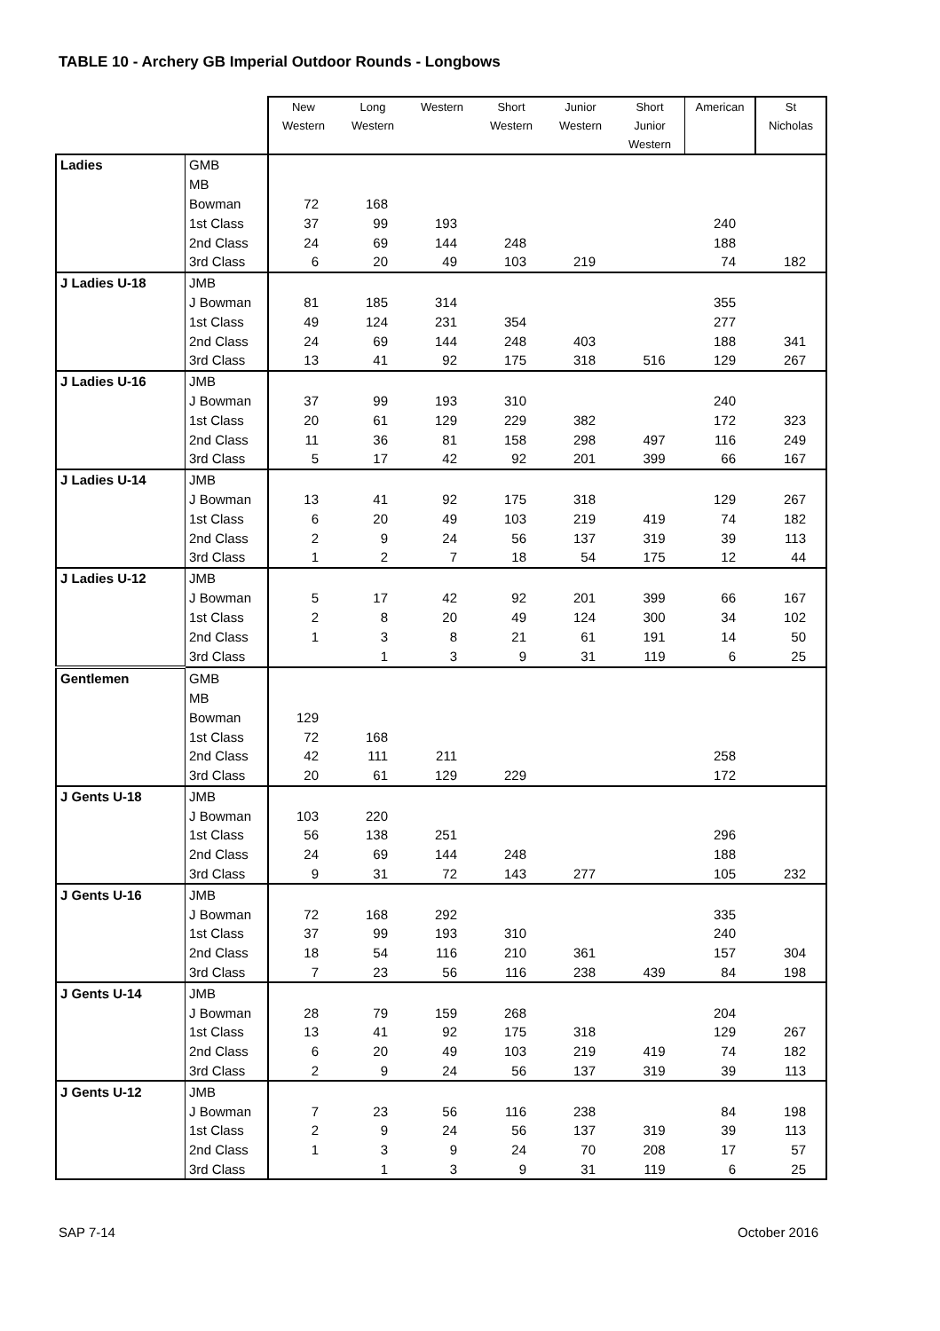TABLE 10 - Archery GB Imperial Outdoor Rounds - Longbows
| | | New Western | Long Western | Western | Short Western | Junior Western | Short Junior Western | American | St Nicholas |
| Ladies | GMB | | | | | | | | |
| | MB | | | | | | | | |
| | Bowman | 72 | 168 | | | | | | |
| | 1st Class | 37 | 99 | 193 | | | | 240 | |
| | 2nd Class | 24 | 69 | 144 | 248 | | | 188 | |
| | 3rd Class | 6 | 20 | 49 | 103 | 219 | | 74 | 182 |
| J Ladies U-18 | JMB | | | | | | | | |
| | J Bowman | 81 | 185 | 314 | | | | 355 | |
| | 1st Class | 49 | 124 | 231 | 354 | | | 277 | |
| | 2nd Class | 24 | 69 | 144 | 248 | 403 | | 188 | 341 |
| | 3rd Class | 13 | 41 | 92 | 175 | 318 | 516 | 129 | 267 |
| J Ladies U-16 | JMB | | | | | | | | |
| | J Bowman | 37 | 99 | 193 | 310 | | | 240 | |
| | 1st Class | 20 | 61 | 129 | 229 | 382 | | 172 | 323 |
| | 2nd Class | 11 | 36 | 81 | 158 | 298 | 497 | 116 | 249 |
| | 3rd Class | 5 | 17 | 42 | 92 | 201 | 399 | 66 | 167 |
| J Ladies U-14 | JMB | | | | | | | | |
| | J Bowman | 13 | 41 | 92 | 175 | 318 | | 129 | 267 |
| | 1st Class | 6 | 20 | 49 | 103 | 219 | 419 | 74 | 182 |
| | 2nd Class | 2 | 9 | 24 | 56 | 137 | 319 | 39 | 113 |
| | 3rd Class | 1 | 2 | 7 | 18 | 54 | 175 | 12 | 44 |
| J Ladies U-12 | JMB | | | | | | | | |
| | J Bowman | 5 | 17 | 42 | 92 | 201 | 399 | 66 | 167 |
| | 1st Class | 2 | 8 | 20 | 49 | 124 | 300 | 34 | 102 |
| | 2nd Class | 1 | 3 | 8 | 21 | 61 | 191 | 14 | 50 |
| | 3rd Class | | 1 | 3 | 9 | 31 | 119 | 6 | 25 |
| Gentlemen | GMB | | | | | | | | |
| | MB | | | | | | | | |
| | Bowman | 129 | | | | | | | |
| | 1st Class | 72 | 168 | | | | | | |
| | 2nd Class | 42 | 111 | 211 | | | | 258 | |
| | 3rd Class | 20 | 61 | 129 | 229 | | | 172 | |
| J Gents U-18 | JMB | | | | | | | | |
| | J Bowman | 103 | 220 | | | | | | |
| | 1st Class | 56 | 138 | 251 | | | | 296 | |
| | 2nd Class | 24 | 69 | 144 | 248 | | | 188 | |
| | 3rd Class | 9 | 31 | 72 | 143 | 277 | | 105 | 232 |
| J Gents U-16 | JMB | | | | | | | | |
| | J Bowman | 72 | 168 | 292 | | | | 335 | |
| | 1st Class | 37 | 99 | 193 | 310 | | | 240 | |
| | 2nd Class | 18 | 54 | 116 | 210 | 361 | | 157 | 304 |
| | 3rd Class | 7 | 23 | 56 | 116 | 238 | 439 | 84 | 198 |
| J Gents U-14 | JMB | | | | | | | | |
| | J Bowman | 28 | 79 | 159 | 268 | | | 204 | |
| | 1st Class | 13 | 41 | 92 | 175 | 318 | | 129 | 267 |
| | 2nd Class | 6 | 20 | 49 | 103 | 219 | 419 | 74 | 182 |
| | 3rd Class | 2 | 9 | 24 | 56 | 137 | 319 | 39 | 113 |
| J Gents U-12 | JMB | | | | | | | | |
| | J Bowman | 7 | 23 | 56 | 116 | 238 | | 84 | 198 |
| | 1st Class | 2 | 9 | 24 | 56 | 137 | 319 | 39 | 113 |
| | 2nd Class | 1 | 3 | 9 | 24 | 70 | 208 | 17 | 57 |
| | 3rd Class | | 1 | 3 | 9 | 31 | 119 | 6 | 25 |
SAP 7-14 October 2016